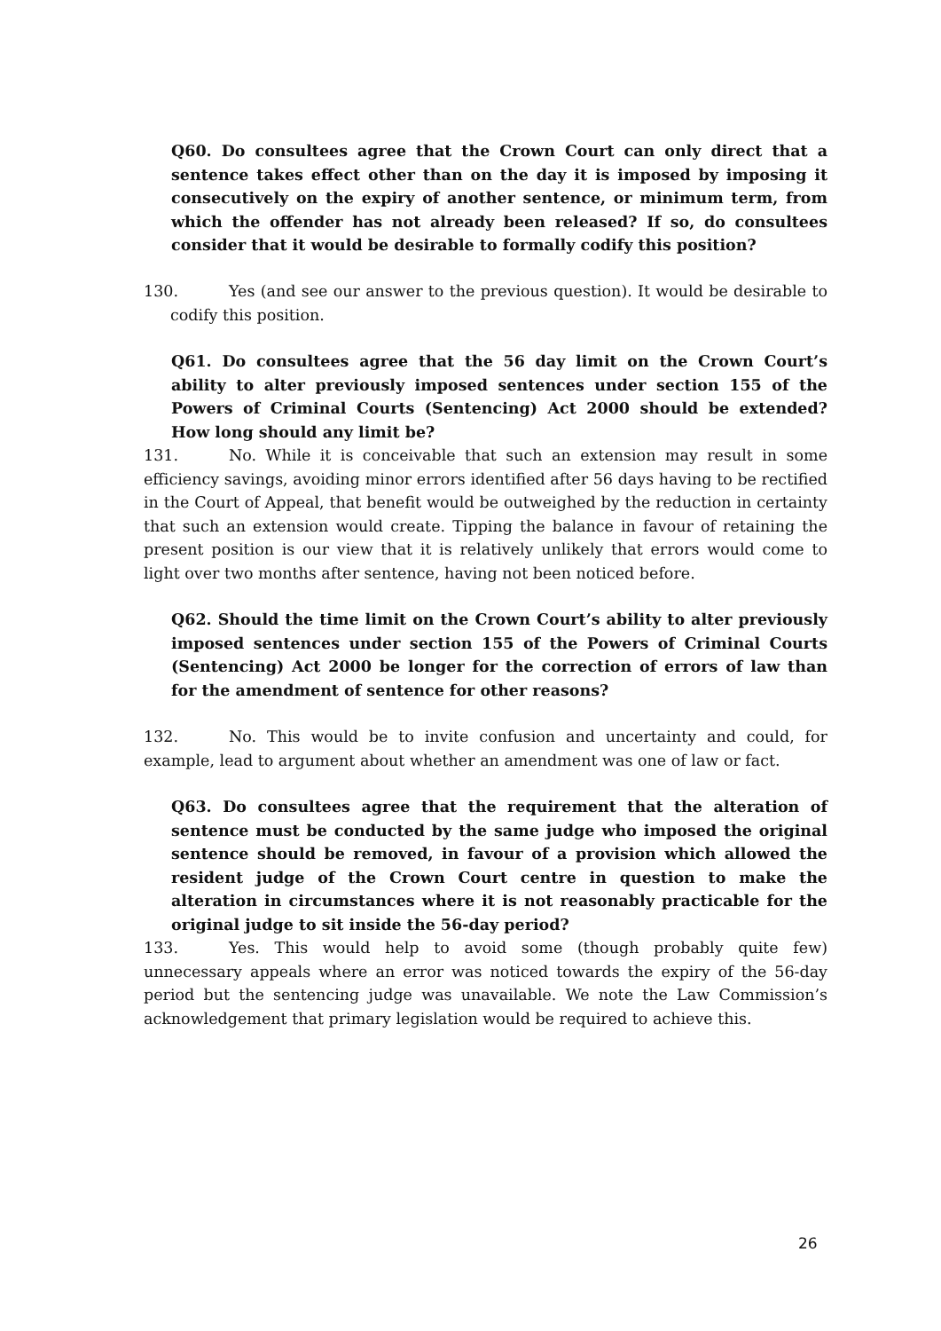Q60. Do consultees agree that the Crown Court can only direct that a sentence takes effect other than on the day it is imposed by imposing it consecutively on the expiry of another sentence, or minimum term, from which the offender has not already been released? If so, do consultees consider that it would be desirable to formally codify this position?
130. Yes (and see our answer to the previous question). It would be desirable to codify this position.
Q61. Do consultees agree that the 56 day limit on the Crown Court’s ability to alter previously imposed sentences under section 155 of the Powers of Criminal Courts (Sentencing) Act 2000 should be extended? How long should any limit be?
131. No. While it is conceivable that such an extension may result in some efficiency savings, avoiding minor errors identified after 56 days having to be rectified in the Court of Appeal, that benefit would be outweighed by the reduction in certainty that such an extension would create. Tipping the balance in favour of retaining the present position is our view that it is relatively unlikely that errors would come to light over two months after sentence, having not been noticed before.
Q62. Should the time limit on the Crown Court’s ability to alter previously imposed sentences under section 155 of the Powers of Criminal Courts (Sentencing) Act 2000 be longer for the correction of errors of law than for the amendment of sentence for other reasons?
132. No. This would be to invite confusion and uncertainty and could, for example, lead to argument about whether an amendment was one of law or fact.
Q63. Do consultees agree that the requirement that the alteration of sentence must be conducted by the same judge who imposed the original sentence should be removed, in favour of a provision which allowed the resident judge of the Crown Court centre in question to make the alteration in circumstances where it is not reasonably practicable for the original judge to sit inside the 56-day period?
133. Yes. This would help to avoid some (though probably quite few) unnecessary appeals where an error was noticed towards the expiry of the 56-day period but the sentencing judge was unavailable. We note the Law Commission’s acknowledgement that primary legislation would be required to achieve this.
26